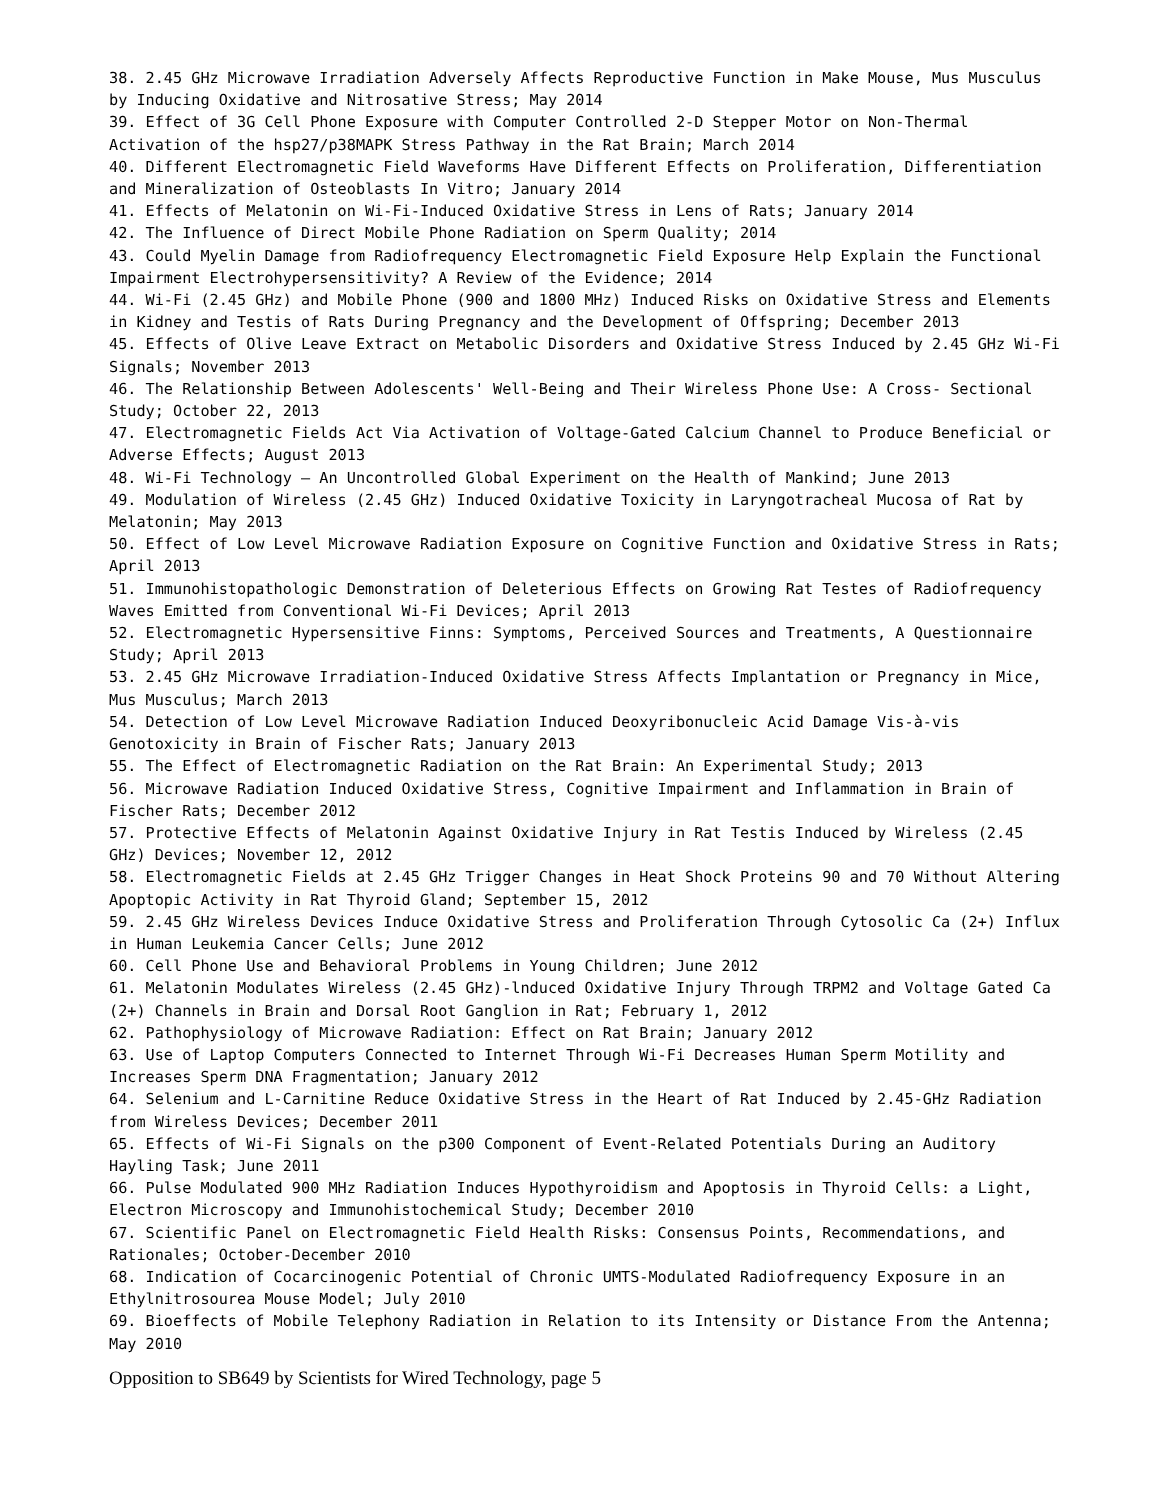38. 2.45 GHz Microwave Irradiation Adversely Affects Reproductive Function in Make Mouse, Mus Musculus by Inducing Oxidative and Nitrosative Stress; May 2014
39. Effect of 3G Cell Phone Exposure with Computer Controlled 2-D Stepper Motor on Non-Thermal Activation of the hsp27/p38MAPK Stress Pathway in the Rat Brain; March 2014
40. Different Electromagnetic Field Waveforms Have Different Effects on Proliferation, Differentiation and Mineralization of Osteoblasts In Vitro; January 2014
41. Effects of Melatonin on Wi-Fi-Induced Oxidative Stress in Lens of Rats; January 2014
42. The Influence of Direct Mobile Phone Radiation on Sperm Quality; 2014
43. Could Myelin Damage from Radiofrequency Electromagnetic Field Exposure Help Explain the Functional Impairment Electrohypersensitivity? A Review of the Evidence; 2014
44. Wi-Fi (2.45 GHz) and Mobile Phone (900 and 1800 MHz) Induced Risks on Oxidative Stress and Elements in Kidney and Testis of Rats During Pregnancy and the Development of Offspring; December 2013
45. Effects of Olive Leave Extract on Metabolic Disorders and Oxidative Stress Induced by 2.45 GHz Wi-Fi Signals; November 2013
46. The Relationship Between Adolescents' Well-Being and Their Wireless Phone Use: A Cross- Sectional Study; October 22, 2013
47. Electromagnetic Fields Act Via Activation of Voltage-Gated Calcium Channel to Produce Beneficial or Adverse Effects; August 2013
48. Wi-Fi Technology – An Uncontrolled Global Experiment on the Health of Mankind; June 2013
49. Modulation of Wireless (2.45 GHz) Induced Oxidative Toxicity in Laryngotracheal Mucosa of Rat by Melatonin; May 2013
50. Effect of Low Level Microwave Radiation Exposure on Cognitive Function and Oxidative Stress in Rats; April 2013
51. Immunohistopathologic Demonstration of Deleterious Effects on Growing Rat Testes of Radiofrequency Waves Emitted from Conventional Wi-Fi Devices; April 2013
52. Electromagnetic Hypersensitive Finns: Symptoms, Perceived Sources and Treatments, A Questionnaire Study; April 2013
53. 2.45 GHz Microwave Irradiation-Induced Oxidative Stress Affects Implantation or Pregnancy in Mice, Mus Musculus; March 2013
54. Detection of Low Level Microwave Radiation Induced Deoxyribonucleic Acid Damage Vis-à-vis Genotoxicity in Brain of Fischer Rats; January 2013
55. The Effect of Electromagnetic Radiation on the Rat Brain: An Experimental Study; 2013
56. Microwave Radiation Induced Oxidative Stress, Cognitive Impairment and Inflammation in Brain of Fischer Rats; December 2012
57. Protective Effects of Melatonin Against Oxidative Injury in Rat Testis Induced by Wireless (2.45 GHz) Devices; November 12, 2012
58. Electromagnetic Fields at 2.45 GHz Trigger Changes in Heat Shock Proteins 90 and 70 Without Altering Apoptopic Activity in Rat Thyroid Gland; September 15, 2012
59. 2.45 GHz Wireless Devices Induce Oxidative Stress and Proliferation Through Cytosolic Ca (2+) Influx in Human Leukemia Cancer Cells; June 2012
60. Cell Phone Use and Behavioral Problems in Young Children; June 2012
61. Melatonin Modulates Wireless (2.45 GHz)-lnduced Oxidative Injury Through TRPM2 and Voltage Gated Ca (2+) Channels in Brain and Dorsal Root Ganglion in Rat; February 1, 2012
62. Pathophysiology of Microwave Radiation: Effect on Rat Brain; January 2012
63. Use of Laptop Computers Connected to Internet Through Wi-Fi Decreases Human Sperm Motility and Increases Sperm DNA Fragmentation; January 2012
64. Selenium and L-Carnitine Reduce Oxidative Stress in the Heart of Rat Induced by 2.45-GHz Radiation from Wireless Devices; December 2011
65. Effects of Wi-Fi Signals on the p300 Component of Event-Related Potentials During an Auditory Hayling Task; June 2011
66. Pulse Modulated 900 MHz Radiation Induces Hypothyroidism and Apoptosis in Thyroid Cells: a Light, Electron Microscopy and Immunohistochemical Study; December 2010
67. Scientific Panel on Electromagnetic Field Health Risks: Consensus Points, Recommendations, and Rationales; October-December 2010
68. Indication of Cocarcinogenic Potential of Chronic UMTS-Modulated Radiofrequency Exposure in an Ethylnitrosourea Mouse Model; July 2010
69. Bioeffects of Mobile Telephony Radiation in Relation to its Intensity or Distance From the Antenna; May 2010
Opposition to SB649 by Scientists for Wired Technology, page 5